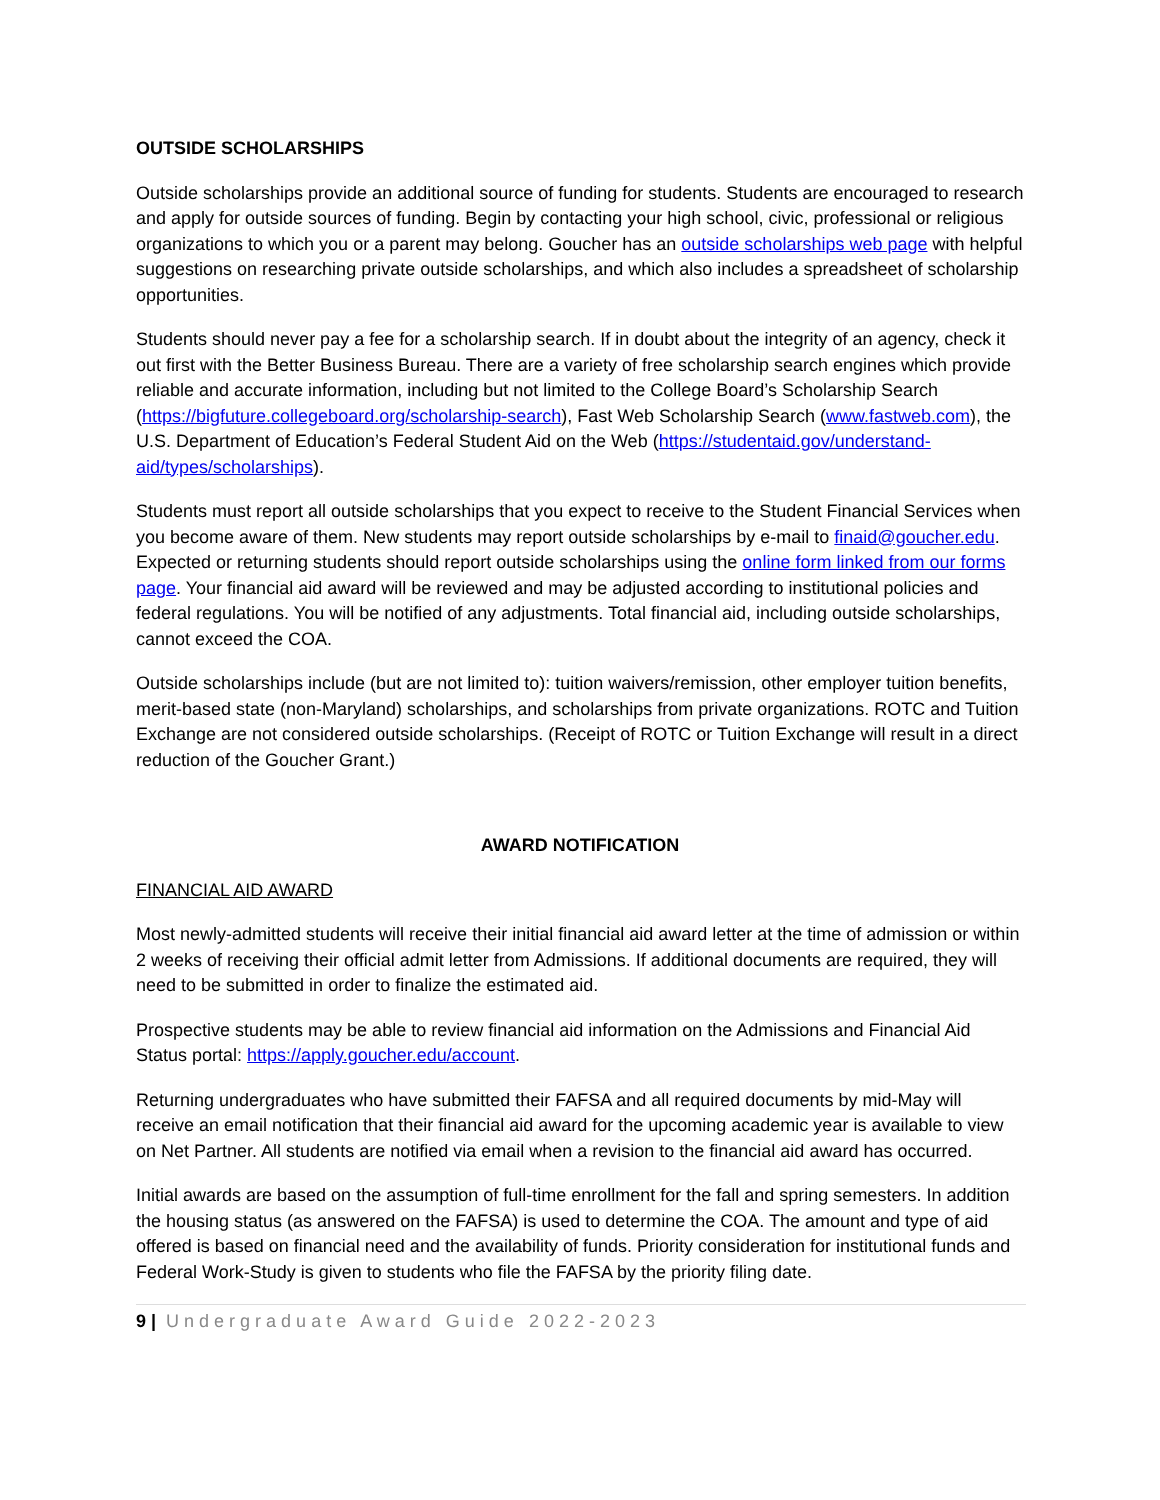OUTSIDE SCHOLARSHIPS
Outside scholarships provide an additional source of funding for students. Students are encouraged to research and apply for outside sources of funding. Begin by contacting your high school, civic, professional or religious organizations to which you or a parent may belong. Goucher has an outside scholarships web page with helpful suggestions on researching private outside scholarships, and which also includes a spreadsheet of scholarship opportunities.
Students should never pay a fee for a scholarship search. If in doubt about the integrity of an agency, check it out first with the Better Business Bureau. There are a variety of free scholarship search engines which provide reliable and accurate information, including but not limited to the College Board’s Scholarship Search (https://bigfuture.collegeboard.org/scholarship-search), Fast Web Scholarship Search (www.fastweb.com), the U.S. Department of Education’s Federal Student Aid on the Web (https://studentaid.gov/understand-aid/types/scholarships).
Students must report all outside scholarships that you expect to receive to the Student Financial Services when you become aware of them. New students may report outside scholarships by e-mail to finaid@goucher.edu. Expected or returning students should report outside scholarships using the online form linked from our forms page. Your financial aid award will be reviewed and may be adjusted according to institutional policies and federal regulations. You will be notified of any adjustments. Total financial aid, including outside scholarships, cannot exceed the COA.
Outside scholarships include (but are not limited to): tuition waivers/remission, other employer tuition benefits, merit-based state (non-Maryland) scholarships, and scholarships from private organizations. ROTC and Tuition Exchange are not considered outside scholarships. (Receipt of ROTC or Tuition Exchange will result in a direct reduction of the Goucher Grant.)
AWARD NOTIFICATION
FINANCIAL AID AWARD
Most newly-admitted students will receive their initial financial aid award letter at the time of admission or within 2 weeks of receiving their official admit letter from Admissions. If additional documents are required, they will need to be submitted in order to finalize the estimated aid.
Prospective students may be able to review financial aid information on the Admissions and Financial Aid Status portal: https://apply.goucher.edu/account.
Returning undergraduates who have submitted their FAFSA and all required documents by mid-May will receive an email notification that their financial aid award for the upcoming academic year is available to view on Net Partner. All students are notified via email when a revision to the financial aid award has occurred.
Initial awards are based on the assumption of full-time enrollment for the fall and spring semesters. In addition the housing status (as answered on the FAFSA) is used to determine the COA. The amount and type of aid offered is based on financial need and the availability of funds. Priority consideration for institutional funds and Federal Work-Study is given to students who file the FAFSA by the priority filing date.
9 | Undergraduate Award Guide 2022-2023